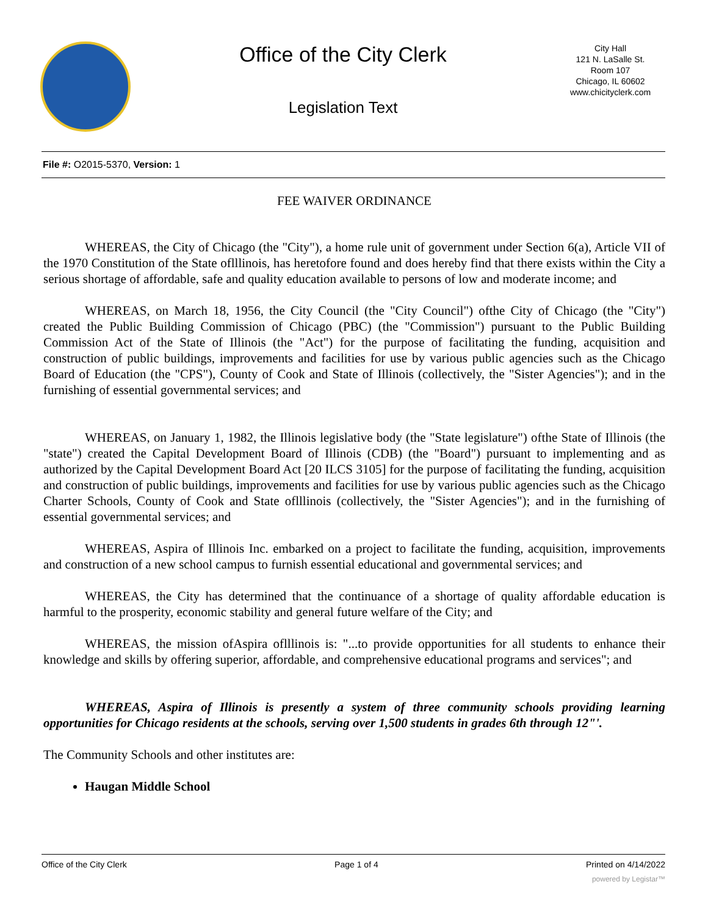Office of the City Clerk
Legislation Text
City Hall
121 N. LaSalle St.
Room 107
Chicago, IL 60602
www.chicityclerk.com
File #: O2015-5370, Version: 1
FEE WAIVER ORDINANCE
WHEREAS, the City of Chicago (the "City"), a home rule unit of government under Section 6(a), Article VII of the 1970 Constitution of the State oflllinois, has heretofore found and does hereby find that there exists within the City a serious shortage of affordable, safe and quality education available to persons of low and moderate income; and
WHEREAS, on March 18, 1956, the City Council (the "City Council") ofthe City of Chicago (the "City") created the Public Building Commission of Chicago (PBC) (the "Commission") pursuant to the Public Building Commission Act of the State of Illinois (the "Act") for the purpose of facilitating the funding, acquisition and construction of public buildings, improvements and facilities for use by various public agencies such as the Chicago Board of Education (the "CPS"), County of Cook and State of Illinois (collectively, the "Sister Agencies"); and in the furnishing of essential governmental services; and
WHEREAS, on January 1, 1982, the Illinois legislative body (the "State legislature") ofthe State of Illinois (the "state") created the Capital Development Board of Illinois (CDB) (the "Board") pursuant to implementing and as authorized by the Capital Development Board Act [20 ILCS 3105] for the purpose of facilitating the funding, acquisition and construction of public buildings, improvements and facilities for use by various public agencies such as the Chicago Charter Schools, County of Cook and State oflllinois (collectively, the "Sister Agencies"); and in the furnishing of essential governmental services; and
WHEREAS, Aspira of Illinois Inc. embarked on a project to facilitate the funding, acquisition, improvements and construction of a new school campus to furnish essential educational and governmental services; and
WHEREAS, the City has determined that the continuance of a shortage of quality affordable education is harmful to the prosperity, economic stability and general future welfare of the City; and
WHEREAS, the mission ofAspira oflllinois is: "...to provide opportunities for all students to enhance their knowledge and skills by offering superior, affordable, and comprehensive educational programs and services"; and
WHEREAS, Aspira of Illinois is presently a system of three community schools providing learning opportunities for Chicago residents at the schools, serving over 1,500 students in grades 6th through 12"'.
The Community Schools and other institutes are:
Haugan Middle School
Office of the City Clerk Page 1 of 4 Printed on 4/14/2022
powered by Legistar™